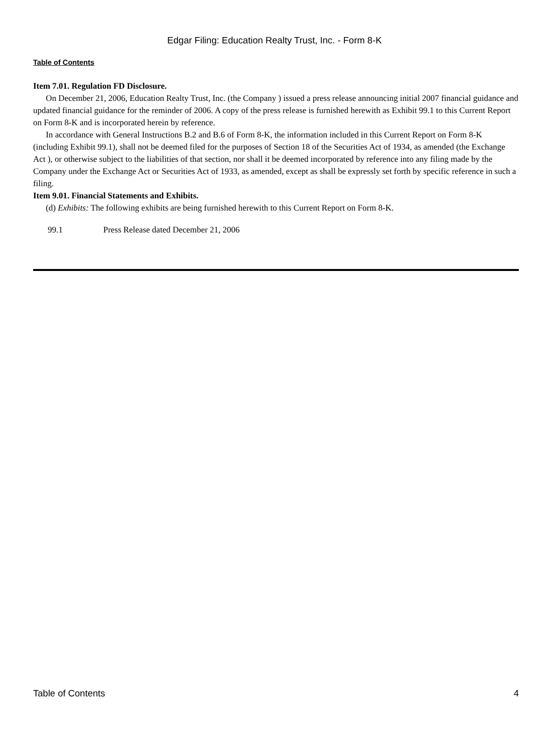Edgar Filing: Education Realty Trust, Inc. - Form 8-K
Table of Contents
Item 7.01. Regulation FD Disclosure.
On December 21, 2006, Education Realty Trust, Inc. (the Company ) issued a press release announcing initial 2007 financial guidance and updated financial guidance for the reminder of 2006. A copy of the press release is furnished herewith as Exhibit 99.1 to this Current Report on Form 8-K and is incorporated herein by reference.
In accordance with General Instructions B.2 and B.6 of Form 8-K, the information included in this Current Report on Form 8-K (including Exhibit 99.1), shall not be deemed filed for the purposes of Section 18 of the Securities Act of 1934, as amended (the Exchange Act ), or otherwise subject to the liabilities of that section, nor shall it be deemed incorporated by reference into any filing made by the Company under the Exchange Act or Securities Act of 1933, as amended, except as shall be expressly set forth by specific reference in such a filing.
Item 9.01. Financial Statements and Exhibits.
(d) Exhibits: The following exhibits are being furnished herewith to this Current Report on Form 8-K.
| 99.1 | Press Release dated December 21, 2006 |
Table of Contents 4